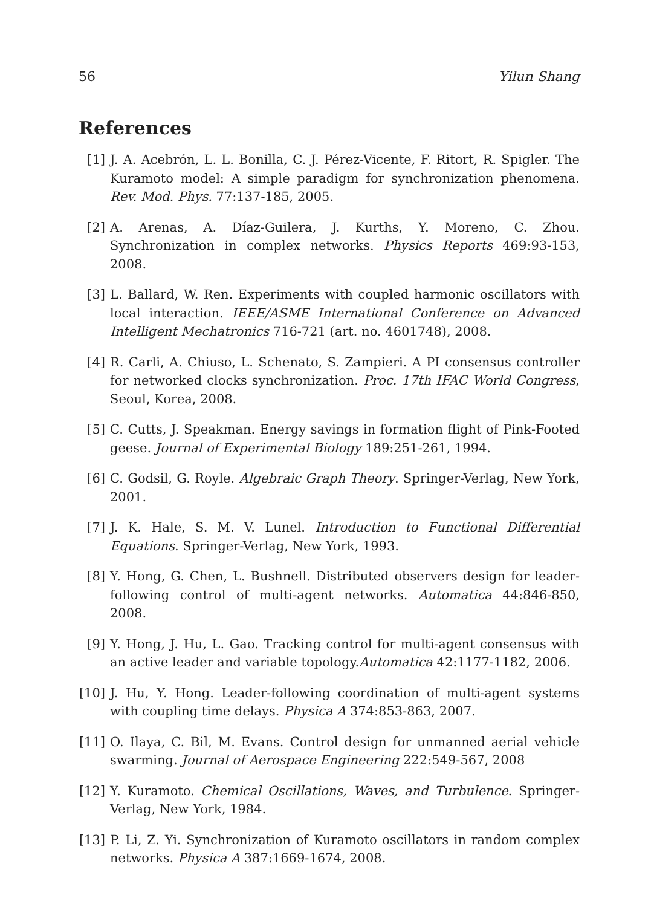56 Yilun Shang
References
[1] J. A. Acebrón, L. L. Bonilla, C. J. Pérez-Vicente, F. Ritort, R. Spigler. The Kuramoto model: A simple paradigm for synchronization phenomena. Rev. Mod. Phys. 77:137-185, 2005.
[2] A. Arenas, A. Díaz-Guilera, J. Kurths, Y. Moreno, C. Zhou. Synchronization in complex networks. Physics Reports 469:93-153, 2008.
[3] L. Ballard, W. Ren. Experiments with coupled harmonic oscillators with local interaction. IEEE/ASME International Conference on Advanced Intelligent Mechatronics 716-721 (art. no. 4601748), 2008.
[4] R. Carli, A. Chiuso, L. Schenato, S. Zampieri. A PI consensus controller for networked clocks synchronization. Proc. 17th IFAC World Congress, Seoul, Korea, 2008.
[5] C. Cutts, J. Speakman. Energy savings in formation flight of Pink-Footed geese. Journal of Experimental Biology 189:251-261, 1994.
[6] C. Godsil, G. Royle. Algebraic Graph Theory. Springer-Verlag, New York, 2001.
[7] J. K. Hale, S. M. V. Lunel. Introduction to Functional Differential Equations. Springer-Verlag, New York, 1993.
[8] Y. Hong, G. Chen, L. Bushnell. Distributed observers design for leader-following control of multi-agent networks. Automatica 44:846-850, 2008.
[9] Y. Hong, J. Hu, L. Gao. Tracking control for multi-agent consensus with an active leader and variable topology.Automatica 42:1177-1182, 2006.
[10] J. Hu, Y. Hong. Leader-following coordination of multi-agent systems with coupling time delays. Physica A 374:853-863, 2007.
[11] O. Ilaya, C. Bil, M. Evans. Control design for unmanned aerial vehicle swarming. Journal of Aerospace Engineering 222:549-567, 2008
[12] Y. Kuramoto. Chemical Oscillations, Waves, and Turbulence. Springer-Verlag, New York, 1984.
[13] P. Li, Z. Yi. Synchronization of Kuramoto oscillators in random complex networks. Physica A 387:1669-1674, 2008.